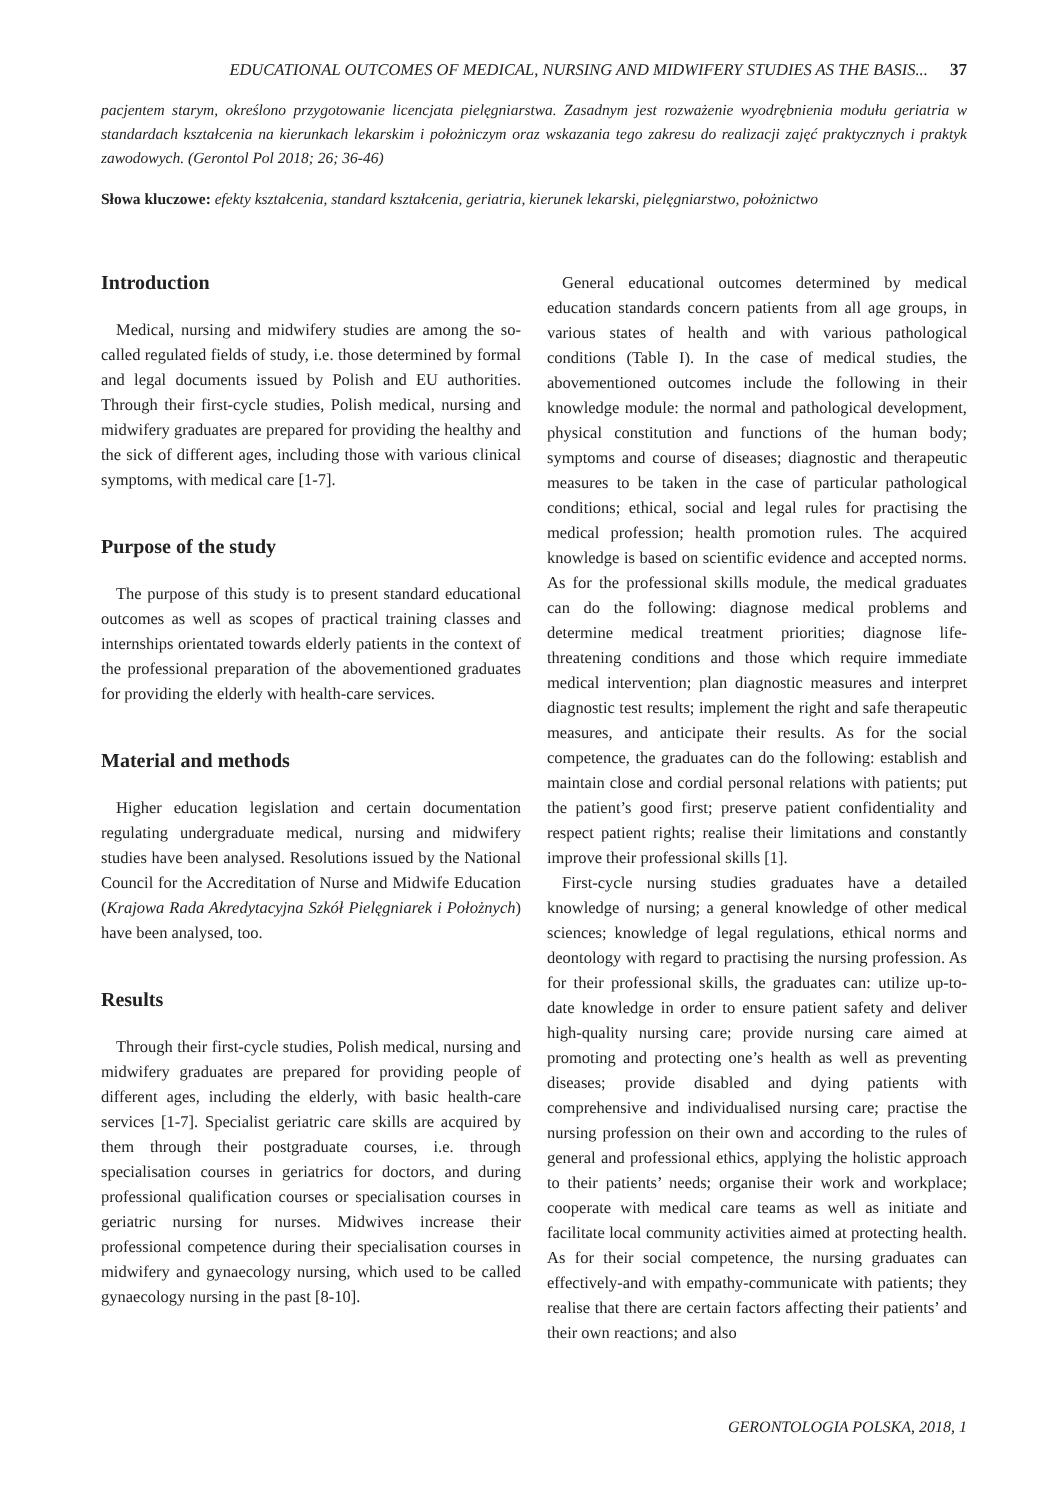EDUCATIONAL OUTCOMES OF MEDICAL, NURSING AND MIDWIFERY STUDIES AS THE BASIS... 37
pacjentem starym, określono przygotowanie licencjata pielęgniarstwa. Zasadnym jest rozważenie wyodrębnienia modułu geriatria w standardach kształcenia na kierunkach lekarskim i położniczym oraz wskazania tego zakresu do realizacji zajęć praktycznych i praktyk zawodowych. (Gerontol Pol 2018; 26; 36-46)
Słowa kluczowe: efekty kształcenia, standard kształcenia, geriatria, kierunek lekarski, pielęgniarstwo, położnictwo
Introduction
Medical, nursing and midwifery studies are among the so-called regulated fields of study, i.e. those determined by formal and legal documents issued by Polish and EU authorities. Through their first-cycle studies, Polish medical, nursing and midwifery graduates are prepared for providing the healthy and the sick of different ages, including those with various clinical symptoms, with medical care [1-7].
Purpose of the study
The purpose of this study is to present standard educational outcomes as well as scopes of practical training classes and internships orientated towards elderly patients in the context of the professional preparation of the abovementioned graduates for providing the elderly with health-care services.
Material and methods
Higher education legislation and certain documentation regulating undergraduate medical, nursing and midwifery studies have been analysed. Resolutions issued by the National Council for the Accreditation of Nurse and Midwife Education (Krajowa Rada Akredytacyjna Szkół Pielęgniarek i Położnych) have been analysed, too.
Results
Through their first-cycle studies, Polish medical, nursing and midwifery graduates are prepared for providing people of different ages, including the elderly, with basic health-care services [1-7]. Specialist geriatric care skills are acquired by them through their postgraduate courses, i.e. through specialisation courses in geriatrics for doctors, and during professional qualification courses or specialisation courses in geriatric nursing for nurses. Midwives increase their professional competence during their specialisation courses in midwifery and gynaecology nursing, which used to be called gynaecology nursing in the past [8-10].
General educational outcomes determined by medical education standards concern patients from all age groups, in various states of health and with various pathological conditions (Table I). In the case of medical studies, the abovementioned outcomes include the following in their knowledge module: the normal and pathological development, physical constitution and functions of the human body; symptoms and course of diseases; diagnostic and therapeutic measures to be taken in the case of particular pathological conditions; ethical, social and legal rules for practising the medical profession; health promotion rules. The acquired knowledge is based on scientific evidence and accepted norms. As for the professional skills module, the medical graduates can do the following: diagnose medical problems and determine medical treatment priorities; diagnose life-threatening conditions and those which require immediate medical intervention; plan diagnostic measures and interpret diagnostic test results; implement the right and safe therapeutic measures, and anticipate their results. As for the social competence, the graduates can do the following: establish and maintain close and cordial personal relations with patients; put the patient’s good first; preserve patient confidentiality and respect patient rights; realise their limitations and constantly improve their professional skills [1].
First-cycle nursing studies graduates have a detailed knowledge of nursing; a general knowledge of other medical sciences; knowledge of legal regulations, ethical norms and deontology with regard to practising the nursing profession. As for their professional skills, the graduates can: utilize up-to-date knowledge in order to ensure patient safety and deliver high-quality nursing care; provide nursing care aimed at promoting and protecting one’s health as well as preventing diseases; provide disabled and dying patients with comprehensive and individualised nursing care; practise the nursing profession on their own and according to the rules of general and professional ethics, applying the holistic approach to their patients’ needs; organise their work and workplace; cooperate with medical care teams as well as initiate and facilitate local community activities aimed at protecting health. As for their social competence, the nursing graduates can effectively-and with empathy-communicate with patients; they realise that there are certain factors affecting their patients’ and their own reactions; and also
GERONTOLOGIA POLSKA, 2018, 1